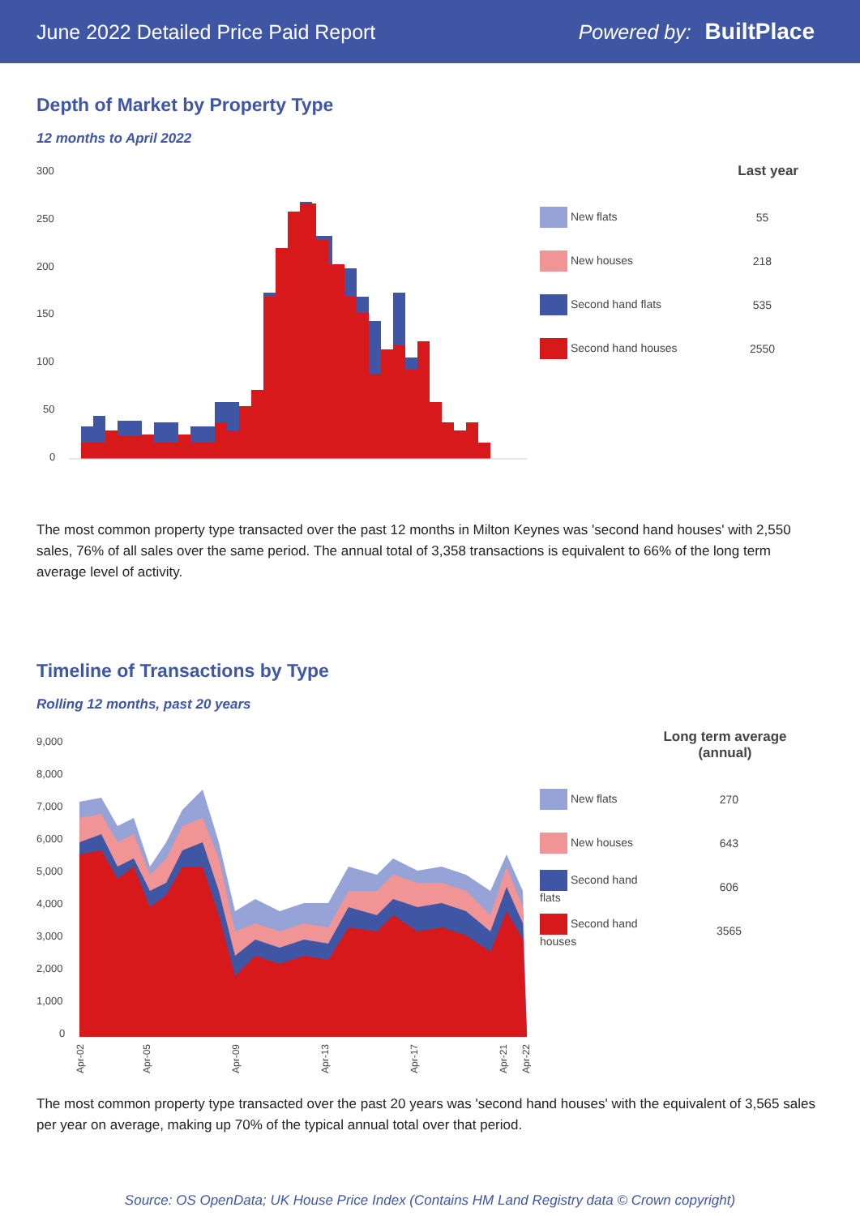June 2022 Detailed Price Paid Report
Powered by: BuiltPlace
Depth of Market by Property Type
12 months to April 2022
300
250
200
150
100
50
0
| | Last year |
| --- | --- |
| New flats | 55 |
| New houses | 218 |
| Second hand flats | 535 |
| Second hand houses | 2550 |
The most common property type transacted over the past 12 months in Milton Keynes was 'second hand houses' with 2,550 sales, 76% of all sales over the same period. The annual total of 3,358 transactions is equivalent to 66% of the long term average level of activity.
Timeline of Transactions by Type
Rolling 12 months, past 20 years
9,000
8,000
7,000
6,000
5,000
4,000
3,000
2,000
1,000
0
Apr-02
Apr-05
Apr-09
Apr-13
Apr-17
Apr-21
Apr-22
| | Long term average (annual) |
| --- | --- |
| New flats | 270 |
| New houses | 643 |
| Second hand flats | 606 |
| Second hand houses | 3565 |
The most common property type transacted over the past 20 years was 'second hand houses' with the equivalent of 3,565 sales per year on average, making up 70% of the typical annual total over that period.
Source: OS OpenData; UK House Price Index (Contains HM Land Registry data © Crown copyright)